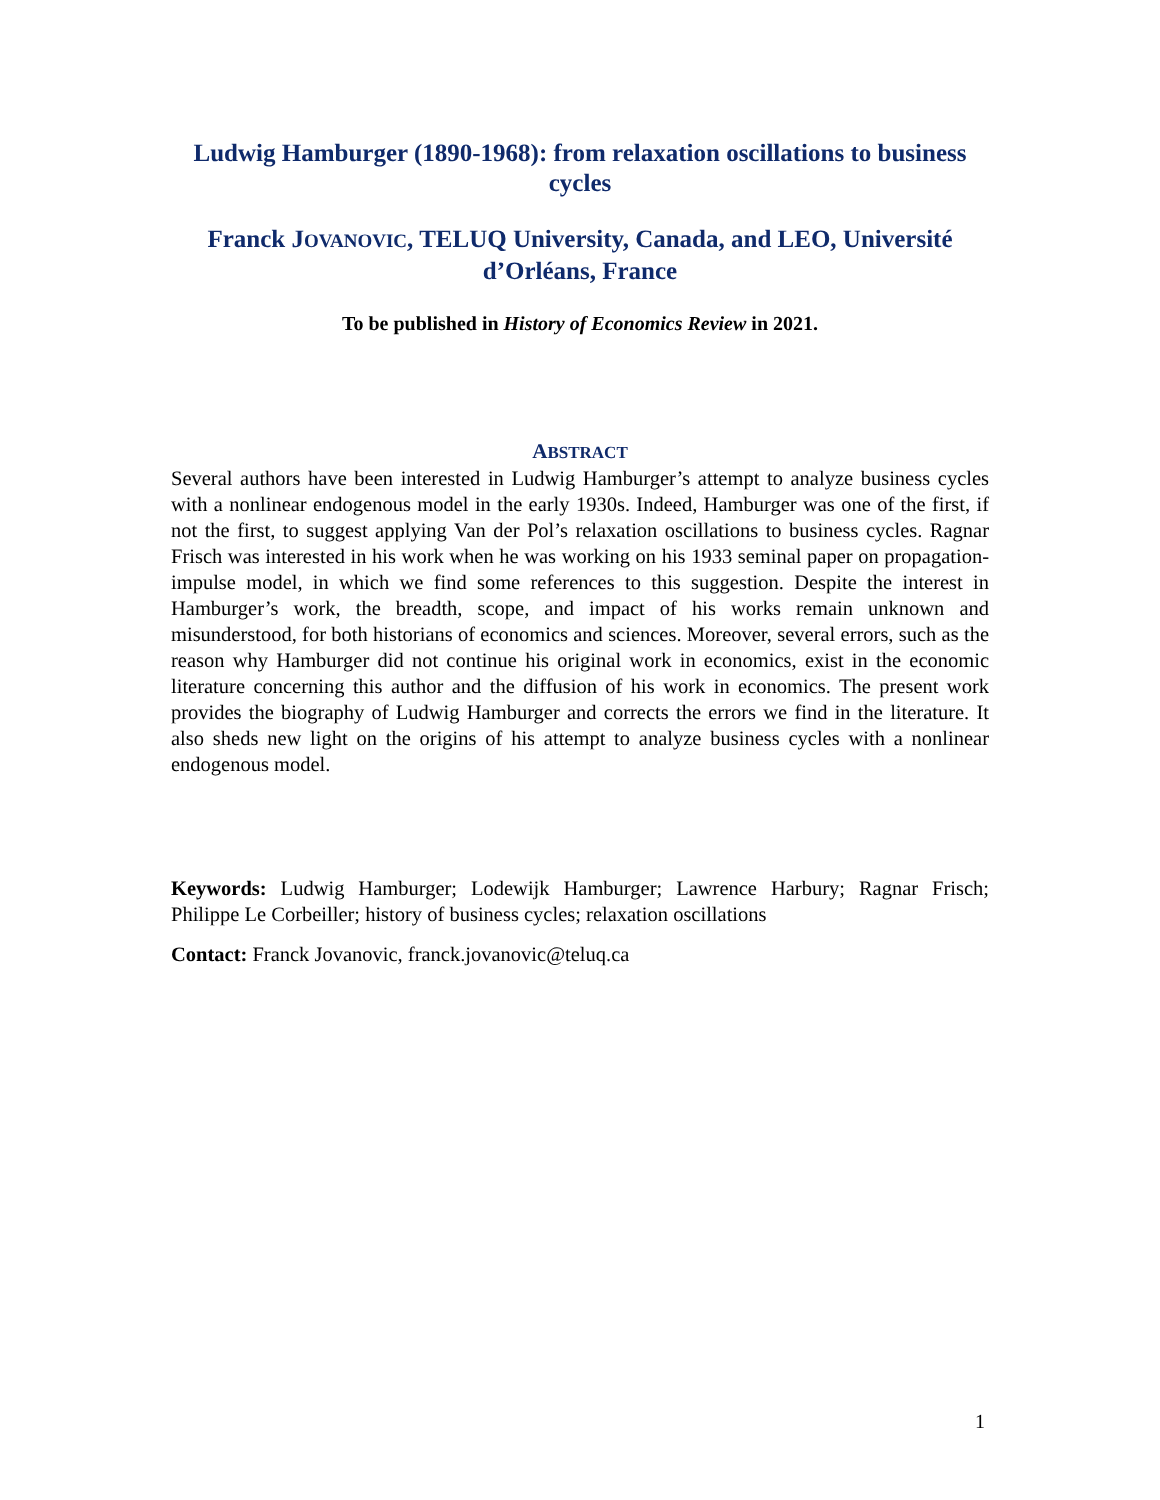Ludwig Hamburger (1890-1968): from relaxation oscillations to business cycles
Franck JOVANOVIC, TELUQ University, Canada, and LEO, Université d’Orléans, France
To be published in History of Economics Review in 2021.
ABSTRACT
Several authors have been interested in Ludwig Hamburger’s attempt to analyze business cycles with a nonlinear endogenous model in the early 1930s. Indeed, Hamburger was one of the first, if not the first, to suggest applying Van der Pol’s relaxation oscillations to business cycles. Ragnar Frisch was interested in his work when he was working on his 1933 seminal paper on propagation-impulse model, in which we find some references to this suggestion. Despite the interest in Hamburger’s work, the breadth, scope, and impact of his works remain unknown and misunderstood, for both historians of economics and sciences. Moreover, several errors, such as the reason why Hamburger did not continue his original work in economics, exist in the economic literature concerning this author and the diffusion of his work in economics. The present work provides the biography of Ludwig Hamburger and corrects the errors we find in the literature. It also sheds new light on the origins of his attempt to analyze business cycles with a nonlinear endogenous model.
Keywords: Ludwig Hamburger; Lodewijk Hamburger; Lawrence Harbury; Ragnar Frisch; Philippe Le Corbeiller; history of business cycles; relaxation oscillations
Contact: Franck Jovanovic, franck.jovanovic@teluq.ca
1